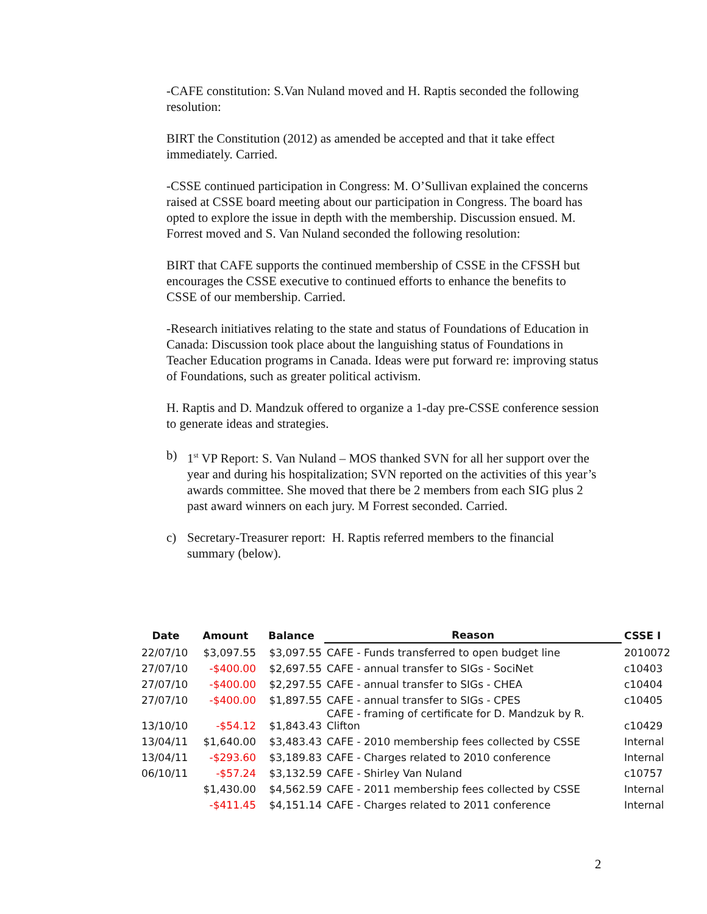-CAFE constitution: S.Van Nuland moved and H. Raptis seconded the following resolution:
BIRT the Constitution (2012) as amended be accepted and that it take effect immediately. Carried.
-CSSE continued participation in Congress: M. O’Sullivan explained the concerns raised at CSSE board meeting about our participation in Congress. The board has opted to explore the issue in depth with the membership. Discussion ensued. M. Forrest moved and S. Van Nuland seconded the following resolution:
BIRT that CAFE supports the continued membership of CSSE in the CFSSH but encourages the CSSE executive to continued efforts to enhance the benefits to CSSE of our membership. Carried.
-Research initiatives relating to the state and status of Foundations of Education in Canada: Discussion took place about the languishing status of Foundations in Teacher Education programs in Canada. Ideas were put forward re: improving status of Foundations, such as greater political activism.
H. Raptis and D. Mandzuk offered to organize a 1-day pre-CSSE conference session to generate ideas and strategies.
b) 1<sup>st</sup> VP Report: S. Van Nuland – MOS thanked SVN for all her support over the year and during his hospitalization; SVN reported on the activities of this year’s awards committee. She moved that there be 2 members from each SIG plus 2 past award winners on each jury. M Forrest seconded. Carried.
c) Secretary-Treasurer report: H. Raptis referred members to the financial summary (below).
| Date | Amount | Balance | Reason | CSSE I |
| --- | --- | --- | --- | --- |
| 22/07/10 | $3,097.55 | $3,097.55 | CAFE - Funds transferred to open budget line | 2010072 |
| 27/07/10 | -$400.00 | $2,697.55 | CAFE - annual transfer to SIGs - SociNet | c10403 |
| 27/07/10 | -$400.00 | $2,297.55 | CAFE - annual transfer to SIGs - CHEA | c10404 |
| 27/07/10 | -$400.00 | $1,897.55 | CAFE - annual transfer to SIGs - CPES | c10405 |
| 13/10/10 | -$54.12 | $1,843.43 | CAFE - framing of certificate for D. Mandzuk by R. Clifton | c10429 |
| 13/04/11 | $1,640.00 | $3,483.43 | CAFE - 2010 membership fees collected by CSSE | Internal |
| 13/04/11 | -$293.60 | $3,189.83 | CAFE - Charges related to 2010 conference | Internal |
| 06/10/11 | -$57.24 | $3,132.59 | CAFE - Shirley Van Nuland | c10757 |
| | $1,430.00 | $4,562.59 | CAFE - 2011 membership fees collected by CSSE | Internal |
| | -$411.45 | $4,151.14 | CAFE - Charges related to 2011 conference | Internal |
2